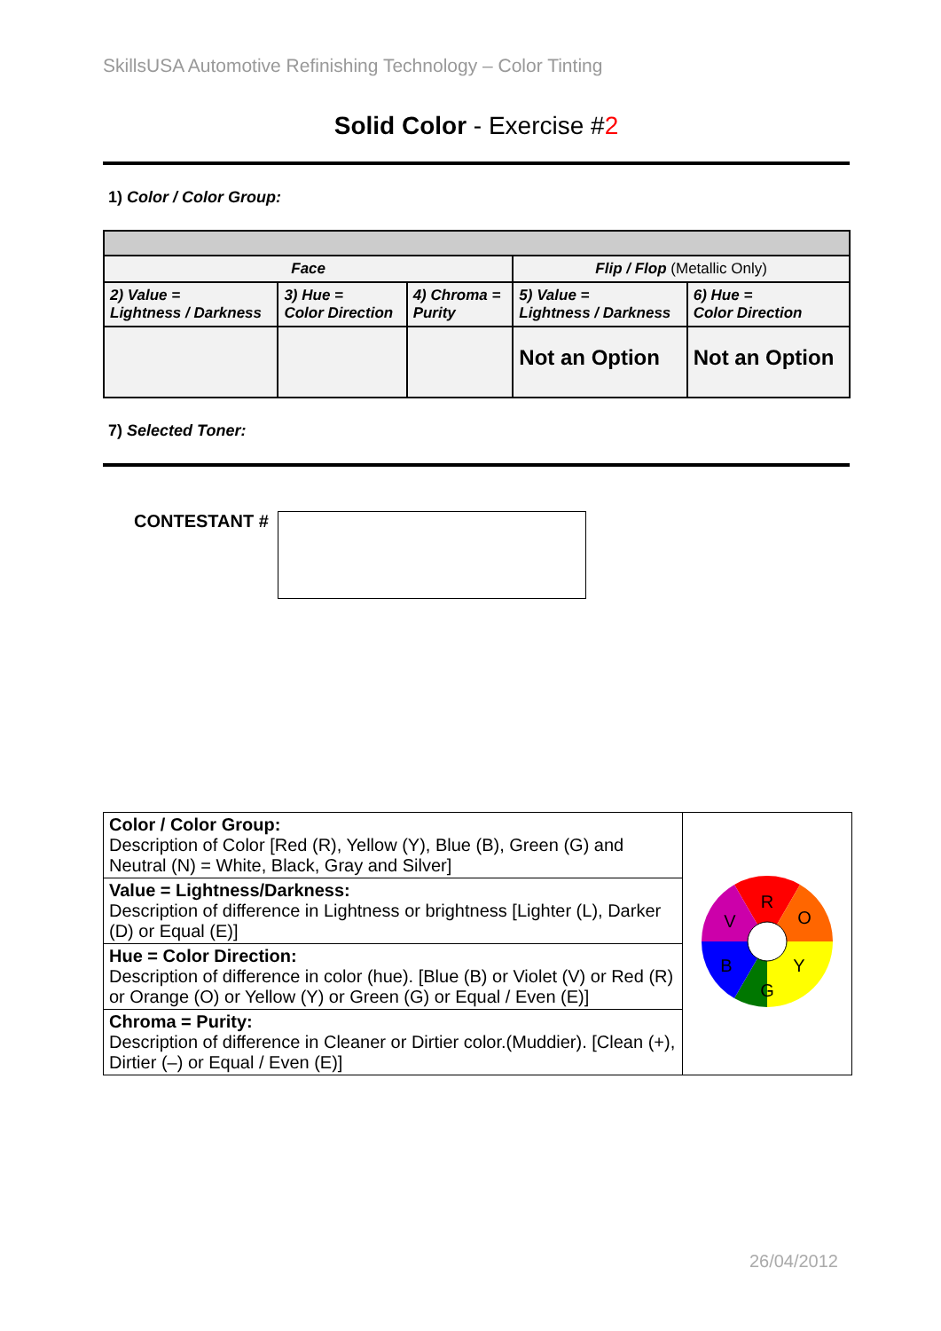SkillsUSA Automotive Refinishing Technology – Color Tinting
Solid Color - Exercise #2
1) Color / Color Group:
| Face | | | Flip / Flop (Metallic Only) | |
| 2) Value = Lightness / Darkness | 3) Hue = Color Direction | 4) Chroma = Purity | 5) Value = Lightness / Darkness | 6) Hue = Color Direction |
| | | | Not an Option | Not an Option |
7) Selected Toner:
CONTESTANT #
| Color / Color Group: Description of Color [Red (R), Yellow (Y), Blue (B), Green (G) and Neutral (N) = White, Black, Gray and Silver] | R O Y G B V |
| Value = Lightness/Darkness: Description of difference in Lightness or brightness [Lighter (L), Darker (D) or Equal (E)] | |
| Hue = Color Direction: Description of difference in color (hue). [Blue (B) or Violet (V) or Red (R) or Orange (O) or Yellow (Y) or Green (G) or Equal / Even (E)] | |
| Chroma = Purity: Description of difference in Cleaner or Dirtier color.(Muddier). [Clean (+), Dirtier (–) or Equal / Even (E)] | |
26/04/2012